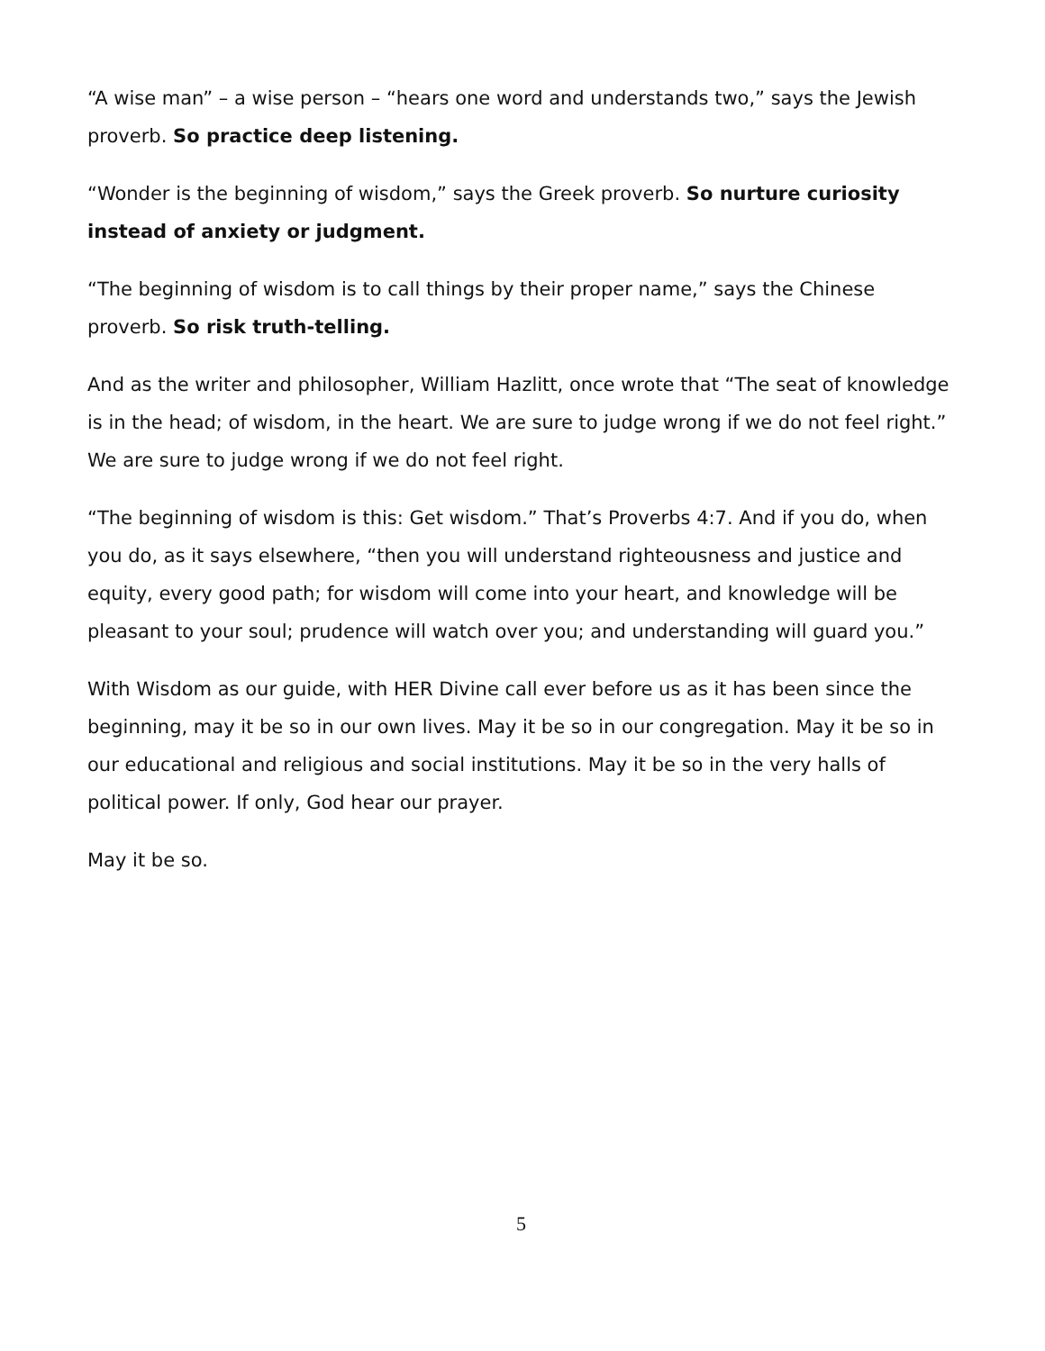“A wise man” – a wise person – “hears one word and understands two,” says the Jewish proverb. So practice deep listening.
“Wonder is the beginning of wisdom,” says the Greek proverb. So nurture curiosity instead of anxiety or judgment.
“The beginning of wisdom is to call things by their proper name,” says the Chinese proverb. So risk truth-telling.
And as the writer and philosopher, William Hazlitt, once wrote that “The seat of knowledge is in the head; of wisdom, in the heart. We are sure to judge wrong if we do not feel right.” We are sure to judge wrong if we do not feel right.
“The beginning of wisdom is this: Get wisdom.” That’s Proverbs 4:7. And if you do, when you do, as it says elsewhere, “then you will understand righteousness and justice and equity, every good path; for wisdom will come into your heart, and knowledge will be pleasant to your soul; prudence will watch over you; and understanding will guard you.”
With Wisdom as our guide, with HER Divine call ever before us as it has been since the beginning, may it be so in our own lives. May it be so in our congregation. May it be so in our educational and religious and social institutions. May it be so in the very halls of political power. If only, God hear our prayer.
May it be so.
5